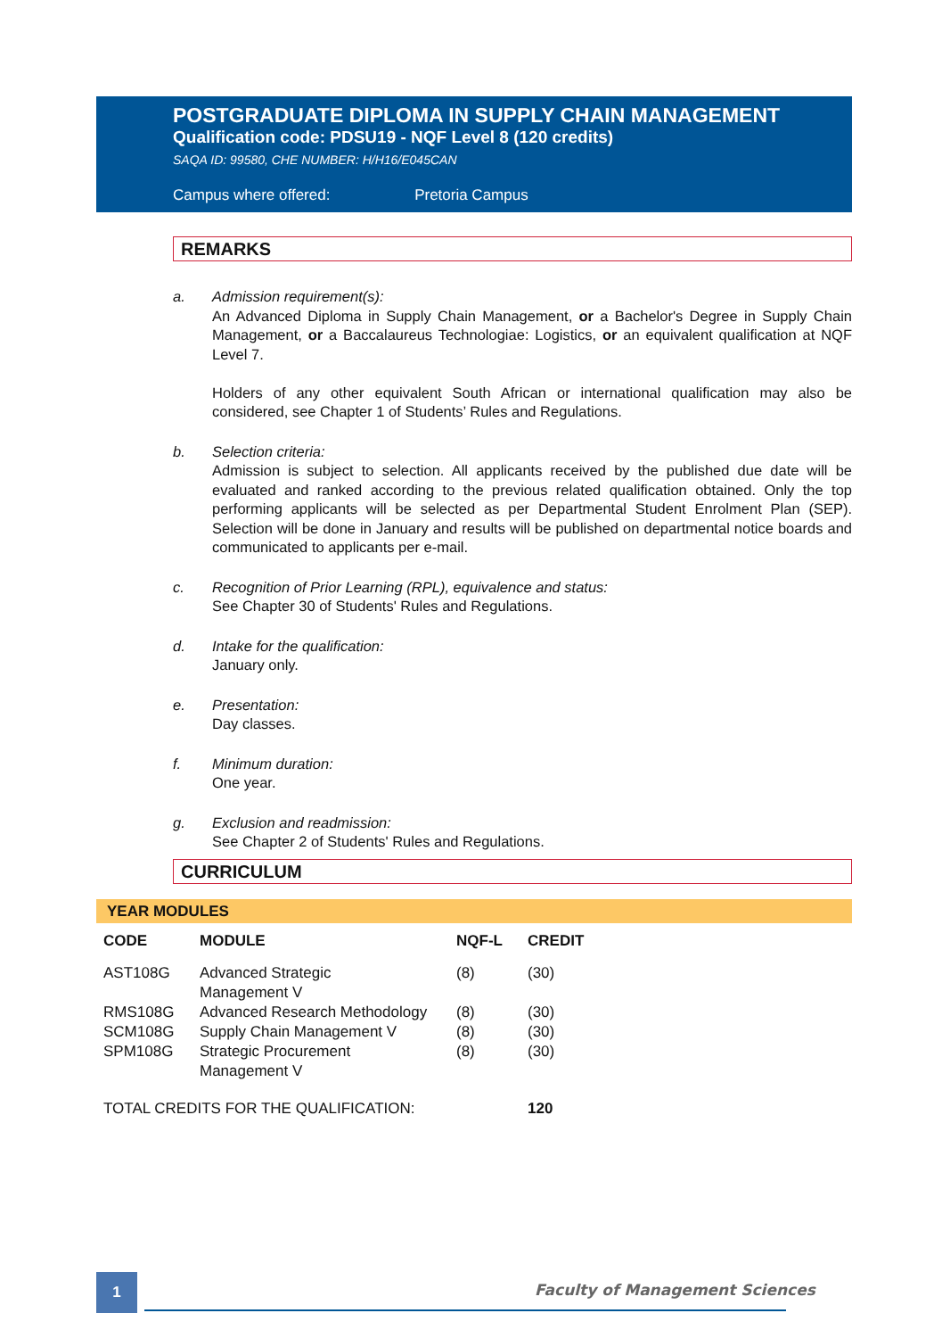POSTGRADUATE DIPLOMA IN SUPPLY CHAIN MANAGEMENT
Qualification code: PDSU19 - NQF Level 8 (120 credits)
SAQA ID: 99580, CHE NUMBER: H/H16/E045CAN
Campus where offered: Pretoria Campus
REMARKS
a. Admission requirement(s):
An Advanced Diploma in Supply Chain Management, or a Bachelor's Degree in Supply Chain Management, or a Baccalaureus Technologiae: Logistics, or an equivalent qualification at NQF Level 7.
Holders of any other equivalent South African or international qualification may also be considered, see Chapter 1 of Students’ Rules and Regulations.
b. Selection criteria:
Admission is subject to selection. All applicants received by the published due date will be evaluated and ranked according to the previous related qualification obtained. Only the top performing applicants will be selected as per Departmental Student Enrolment Plan (SEP). Selection will be done in January and results will be published on departmental notice boards and communicated to applicants per e-mail.
c. Recognition of Prior Learning (RPL), equivalence and status:
See Chapter 30 of Students' Rules and Regulations.
d. Intake for the qualification:
January only.
e. Presentation:
Day classes.
f. Minimum duration:
One year.
g. Exclusion and readmission:
See Chapter 2 of Students' Rules and Regulations.
CURRICULUM
YEAR MODULES
| CODE | MODULE | NQF-L | CREDIT |
| --- | --- | --- | --- |
| AST108G | Advanced Strategic Management V | (8) | (30) |
| RMS108G | Advanced Research Methodology | (8) | (30) |
| SCM108G | Supply Chain Management V | (8) | (30) |
| SPM108G | Strategic Procurement Management V | (8) | (30) |
| TOTAL CREDITS FOR THE QUALIFICATION: | | | 120 |
1 Faculty of Management Sciences